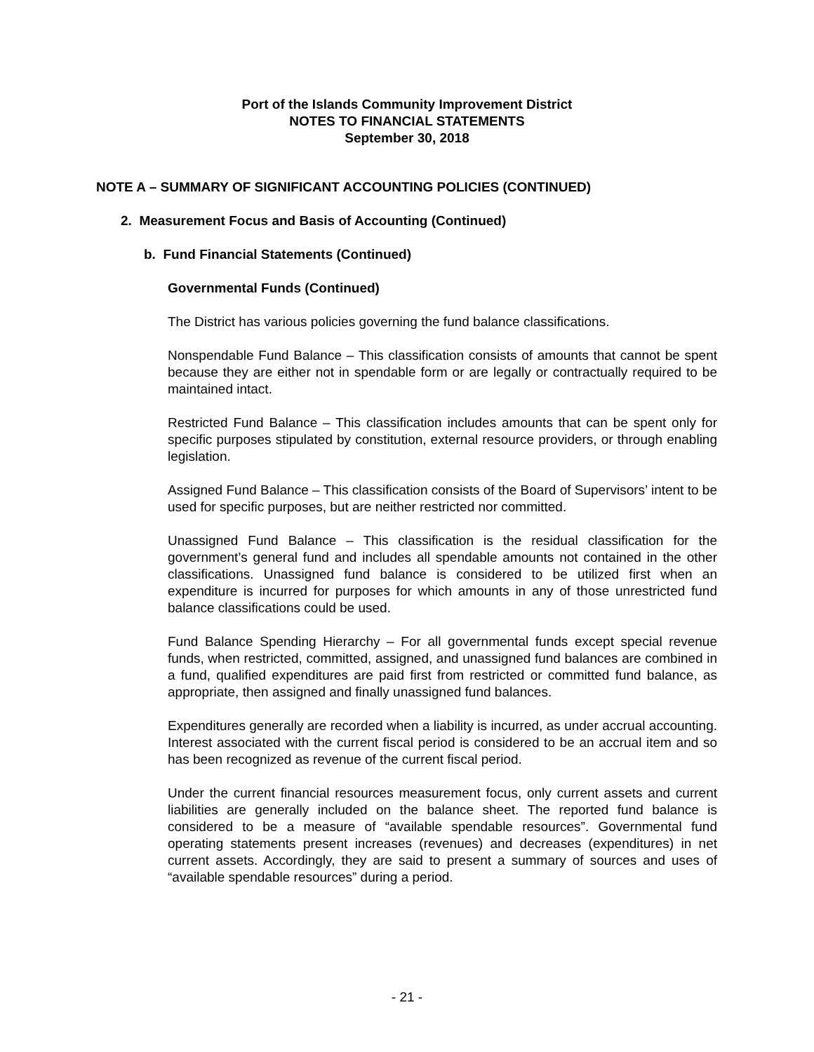Port of the Islands Community Improvement District
NOTES TO FINANCIAL STATEMENTS
September 30, 2018
NOTE A – SUMMARY OF SIGNIFICANT ACCOUNTING POLICIES (CONTINUED)
2. Measurement Focus and Basis of Accounting (Continued)
b. Fund Financial Statements (Continued)
Governmental Funds (Continued)
The District has various policies governing the fund balance classifications.
Nonspendable Fund Balance – This classification consists of amounts that cannot be spent because they are either not in spendable form or are legally or contractually required to be maintained intact.
Restricted Fund Balance – This classification includes amounts that can be spent only for specific purposes stipulated by constitution, external resource providers, or through enabling legislation.
Assigned Fund Balance – This classification consists of the Board of Supervisors’ intent to be used for specific purposes, but are neither restricted nor committed.
Unassigned Fund Balance – This classification is the residual classification for the government’s general fund and includes all spendable amounts not contained in the other classifications. Unassigned fund balance is considered to be utilized first when an expenditure is incurred for purposes for which amounts in any of those unrestricted fund balance classifications could be used.
Fund Balance Spending Hierarchy – For all governmental funds except special revenue funds, when restricted, committed, assigned, and unassigned fund balances are combined in a fund, qualified expenditures are paid first from restricted or committed fund balance, as appropriate, then assigned and finally unassigned fund balances.
Expenditures generally are recorded when a liability is incurred, as under accrual accounting. Interest associated with the current fiscal period is considered to be an accrual item and so has been recognized as revenue of the current fiscal period.
Under the current financial resources measurement focus, only current assets and current liabilities are generally included on the balance sheet. The reported fund balance is considered to be a measure of “available spendable resources”. Governmental fund operating statements present increases (revenues) and decreases (expenditures) in net current assets. Accordingly, they are said to present a summary of sources and uses of “available spendable resources” during a period.
- 21 -